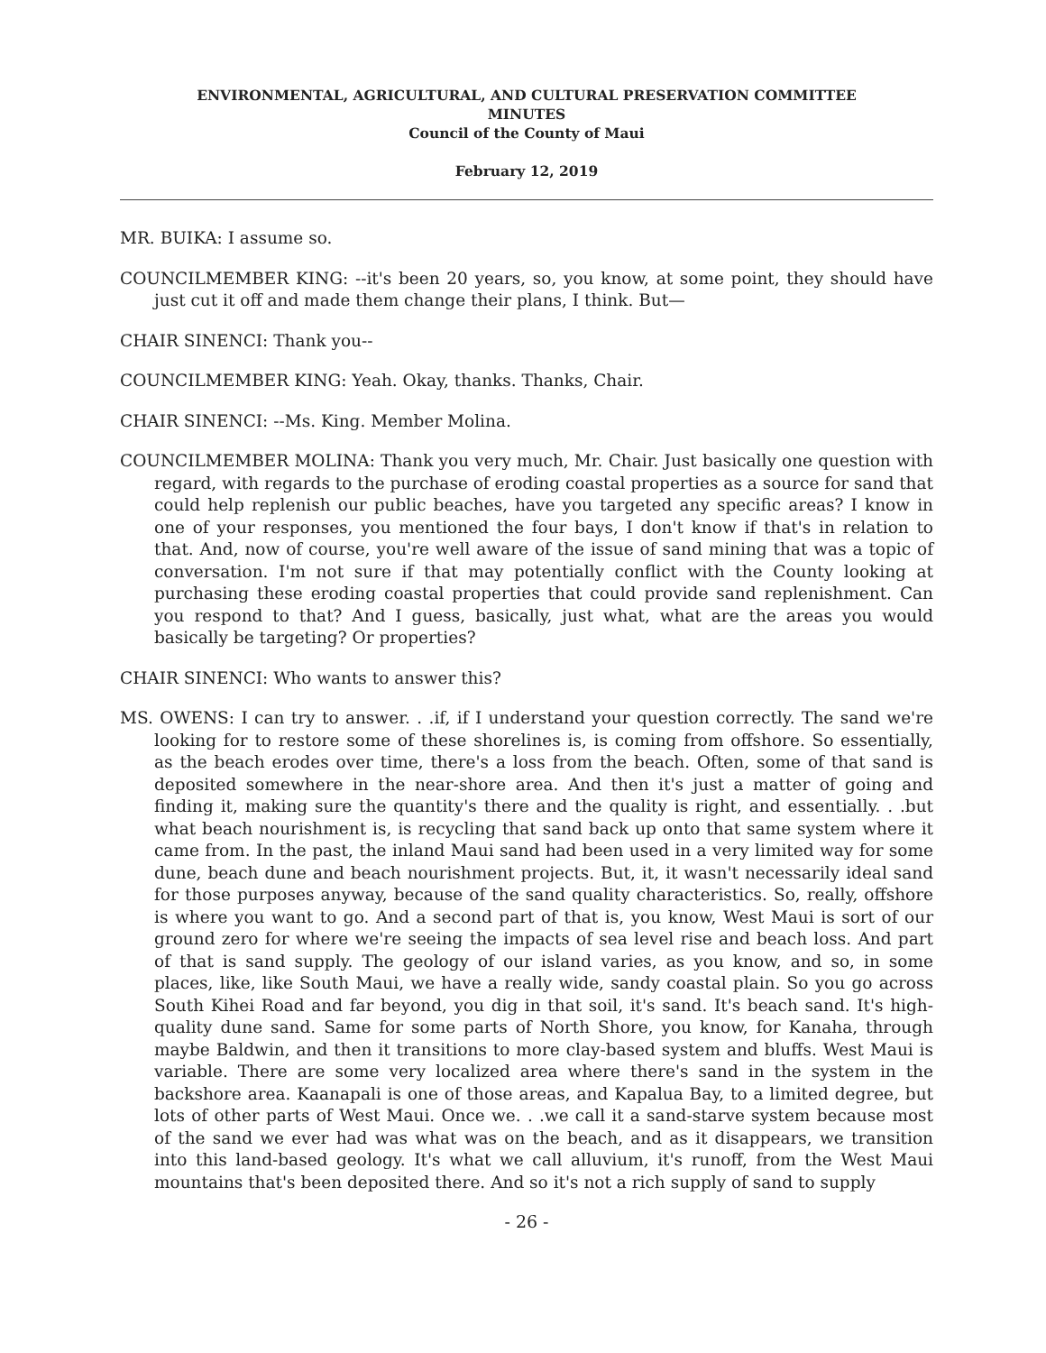ENVIRONMENTAL, AGRICULTURAL, AND CULTURAL PRESERVATION COMMITTEE
MINUTES
Council of the County of Maui
February 12, 2019
MR. BUIKA: I assume so.
COUNCILMEMBER KING: --it's been 20 years, so, you know, at some point, they should have just cut it off and made them change their plans, I think. But—
CHAIR SINENCI: Thank you--
COUNCILMEMBER KING: Yeah. Okay, thanks. Thanks, Chair.
CHAIR SINENCI: --Ms. King. Member Molina.
COUNCILMEMBER MOLINA: Thank you very much, Mr. Chair. Just basically one question with regard, with regards to the purchase of eroding coastal properties as a source for sand that could help replenish our public beaches, have you targeted any specific areas? I know in one of your responses, you mentioned the four bays, I don't know if that's in relation to that. And, now of course, you're well aware of the issue of sand mining that was a topic of conversation. I'm not sure if that may potentially conflict with the County looking at purchasing these eroding coastal properties that could provide sand replenishment. Can you respond to that? And I guess, basically, just what, what are the areas you would basically be targeting? Or properties?
CHAIR SINENCI: Who wants to answer this?
MS. OWENS: I can try to answer. . .if, if I understand your question correctly. The sand we're looking for to restore some of these shorelines is, is coming from offshore. So essentially, as the beach erodes over time, there's a loss from the beach. Often, some of that sand is deposited somewhere in the near-shore area. And then it's just a matter of going and finding it, making sure the quantity's there and the quality is right, and essentially. . .but what beach nourishment is, is recycling that sand back up onto that same system where it came from. In the past, the inland Maui sand had been used in a very limited way for some dune, beach dune and beach nourishment projects. But, it, it wasn't necessarily ideal sand for those purposes anyway, because of the sand quality characteristics. So, really, offshore is where you want to go. And a second part of that is, you know, West Maui is sort of our ground zero for where we're seeing the impacts of sea level rise and beach loss. And part of that is sand supply. The geology of our island varies, as you know, and so, in some places, like, like South Maui, we have a really wide, sandy coastal plain. So you go across South Kihei Road and far beyond, you dig in that soil, it's sand. It's beach sand. It's high-quality dune sand. Same for some parts of North Shore, you know, for Kanaha, through maybe Baldwin, and then it transitions to more clay-based system and bluffs. West Maui is variable. There are some very localized area where there's sand in the system in the backshore area. Kaanapali is one of those areas, and Kapalua Bay, to a limited degree, but lots of other parts of West Maui. Once we. . .we call it a sand-starve system because most of the sand we ever had was what was on the beach, and as it disappears, we transition into this land-based geology. It's what we call alluvium, it's runoff, from the West Maui mountains that's been deposited there. And so it's not a rich supply of sand to supply
- 26 -